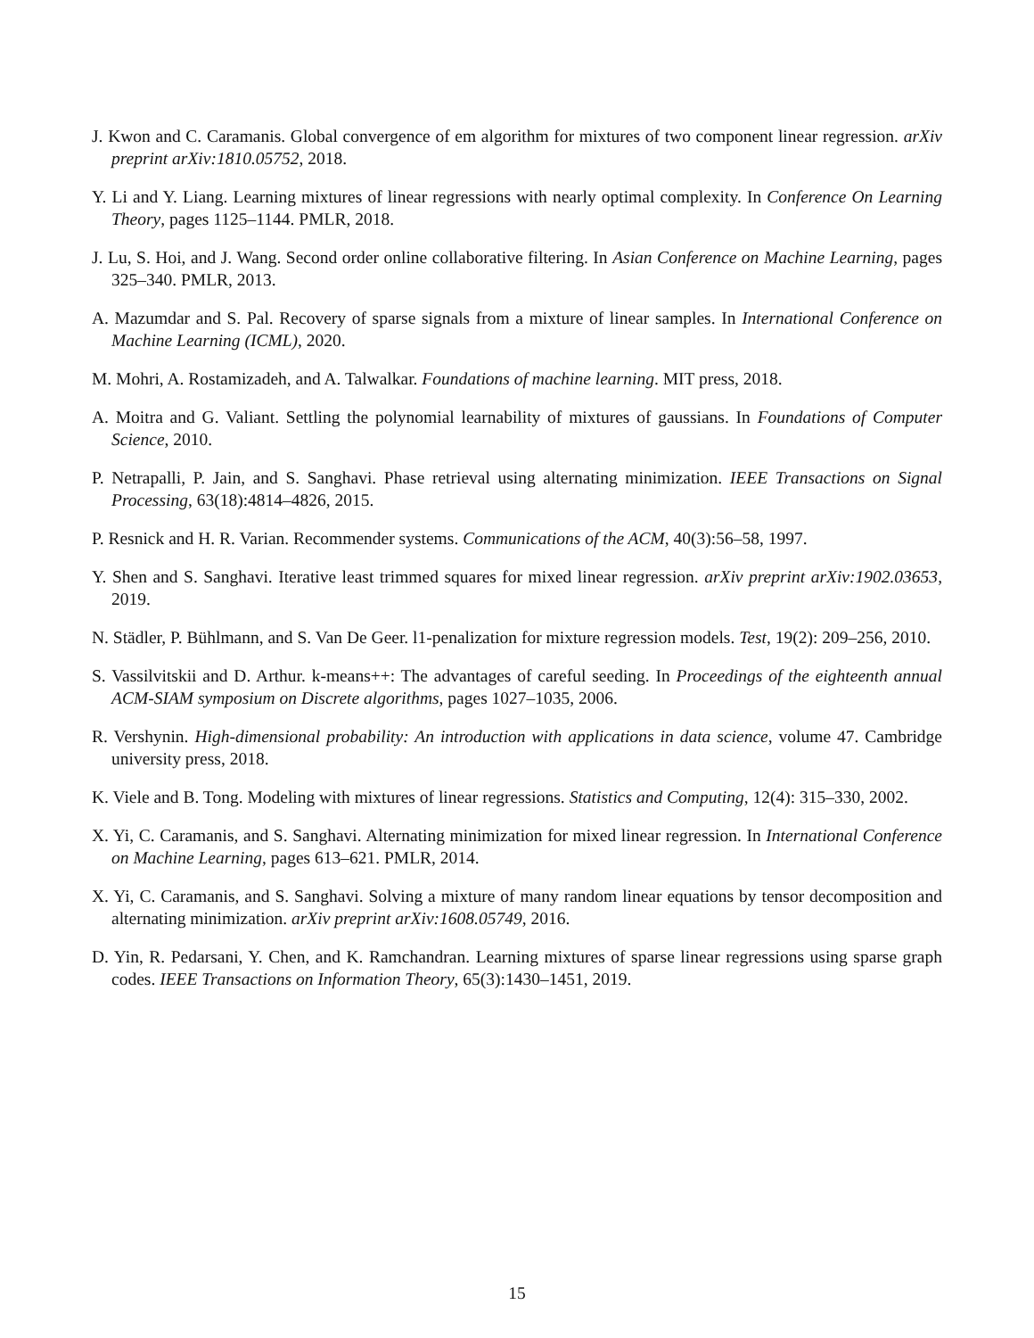J. Kwon and C. Caramanis. Global convergence of em algorithm for mixtures of two component linear regression. arXiv preprint arXiv:1810.05752, 2018.
Y. Li and Y. Liang. Learning mixtures of linear regressions with nearly optimal complexity. In Conference On Learning Theory, pages 1125–1144. PMLR, 2018.
J. Lu, S. Hoi, and J. Wang. Second order online collaborative filtering. In Asian Conference on Machine Learning, pages 325–340. PMLR, 2013.
A. Mazumdar and S. Pal. Recovery of sparse signals from a mixture of linear samples. In International Conference on Machine Learning (ICML), 2020.
M. Mohri, A. Rostamizadeh, and A. Talwalkar. Foundations of machine learning. MIT press, 2018.
A. Moitra and G. Valiant. Settling the polynomial learnability of mixtures of gaussians. In Foundations of Computer Science, 2010.
P. Netrapalli, P. Jain, and S. Sanghavi. Phase retrieval using alternating minimization. IEEE Transactions on Signal Processing, 63(18):4814–4826, 2015.
P. Resnick and H. R. Varian. Recommender systems. Communications of the ACM, 40(3):56–58, 1997.
Y. Shen and S. Sanghavi. Iterative least trimmed squares for mixed linear regression. arXiv preprint arXiv:1902.03653, 2019.
N. Städler, P. Bühlmann, and S. Van De Geer. l1-penalization for mixture regression models. Test, 19(2): 209–256, 2010.
S. Vassilvitskii and D. Arthur. k-means++: The advantages of careful seeding. In Proceedings of the eighteenth annual ACM-SIAM symposium on Discrete algorithms, pages 1027–1035, 2006.
R. Vershynin. High-dimensional probability: An introduction with applications in data science, volume 47. Cambridge university press, 2018.
K. Viele and B. Tong. Modeling with mixtures of linear regressions. Statistics and Computing, 12(4): 315–330, 2002.
X. Yi, C. Caramanis, and S. Sanghavi. Alternating minimization for mixed linear regression. In International Conference on Machine Learning, pages 613–621. PMLR, 2014.
X. Yi, C. Caramanis, and S. Sanghavi. Solving a mixture of many random linear equations by tensor decomposition and alternating minimization. arXiv preprint arXiv:1608.05749, 2016.
D. Yin, R. Pedarsani, Y. Chen, and K. Ramchandran. Learning mixtures of sparse linear regressions using sparse graph codes. IEEE Transactions on Information Theory, 65(3):1430–1451, 2019.
15